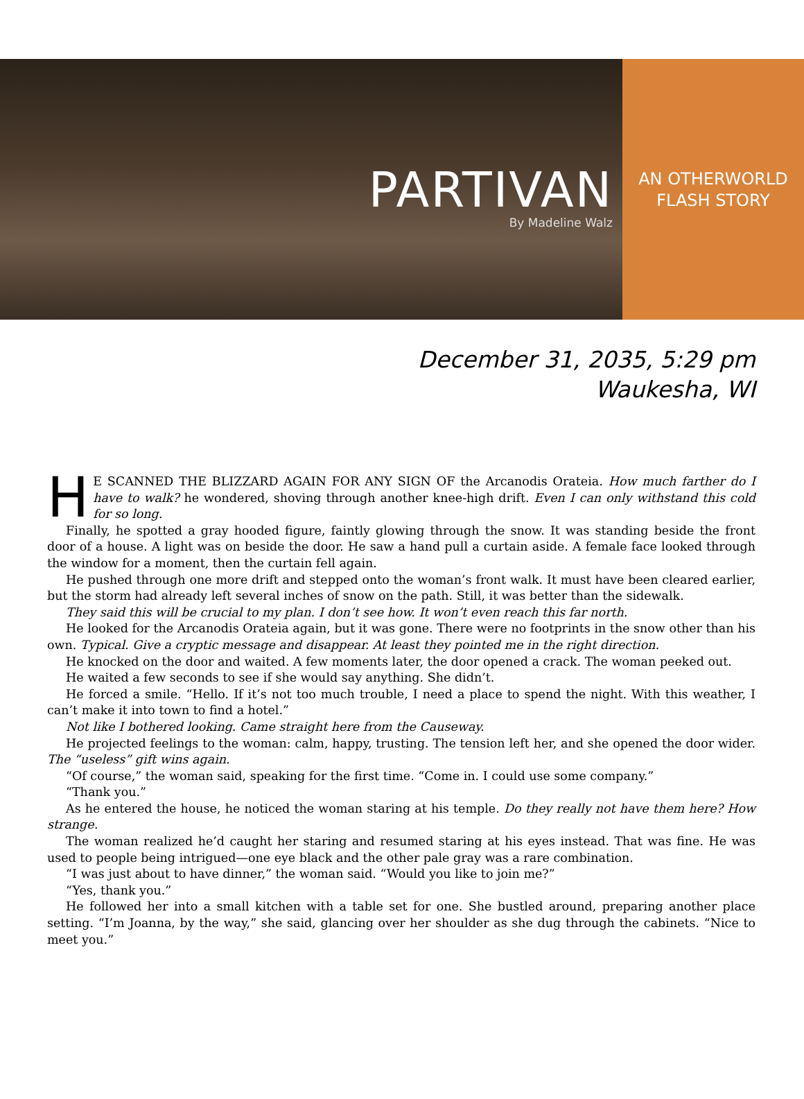PARTIVAN
By Madeline Walz
AN OTHERWORLD
FLASH STORY
December 31, 2035, 5:29 pm
Waukesha, WI
HE SCANNED THE BLIZZARD AGAIN FOR ANY SIGN OF the Arcanodis Orateia. How much farther do I have to walk? he wondered, shoving through another knee-high drift. Even I can only withstand this cold for so long.
Finally, he spotted a gray hooded figure, faintly glowing through the snow. It was standing beside the front door of a house. A light was on beside the door. He saw a hand pull a curtain aside. A female face looked through the window for a moment, then the curtain fell again.
He pushed through one more drift and stepped onto the woman’s front walk. It must have been cleared earlier, but the storm had already left several inches of snow on the path. Still, it was better than the sidewalk.
They said this will be crucial to my plan. I don’t see how. It won’t even reach this far north.
He looked for the Arcanodis Orateia again, but it was gone. There were no footprints in the snow other than his own. Typical. Give a cryptic message and disappear. At least they pointed me in the right direction.
He knocked on the door and waited. A few moments later, the door opened a crack. The woman peeked out.
He waited a few seconds to see if she would say anything. She didn’t.
He forced a smile. “Hello. If it’s not too much trouble, I need a place to spend the night. With this weather, I can’t make it into town to find a hotel.”
Not like I bothered looking. Came straight here from the Causeway.
He projected feelings to the woman: calm, happy, trusting. The tension left her, and she opened the door wider. The “useless” gift wins again.
“Of course,” the woman said, speaking for the first time. “Come in. I could use some company.”
“Thank you.”
As he entered the house, he noticed the woman staring at his temple. Do they really not have them here? How strange.
The woman realized he’d caught her staring and resumed staring at his eyes instead. That was fine. He was used to people being intrigued—one eye black and the other pale gray was a rare combination.
“I was just about to have dinner,” the woman said. “Would you like to join me?”
“Yes, thank you.”
He followed her into a small kitchen with a table set for one. She bustled around, preparing another place setting. “I’m Joanna, by the way,” she said, glancing over her shoulder as she dug through the cabinets. “Nice to meet you.”